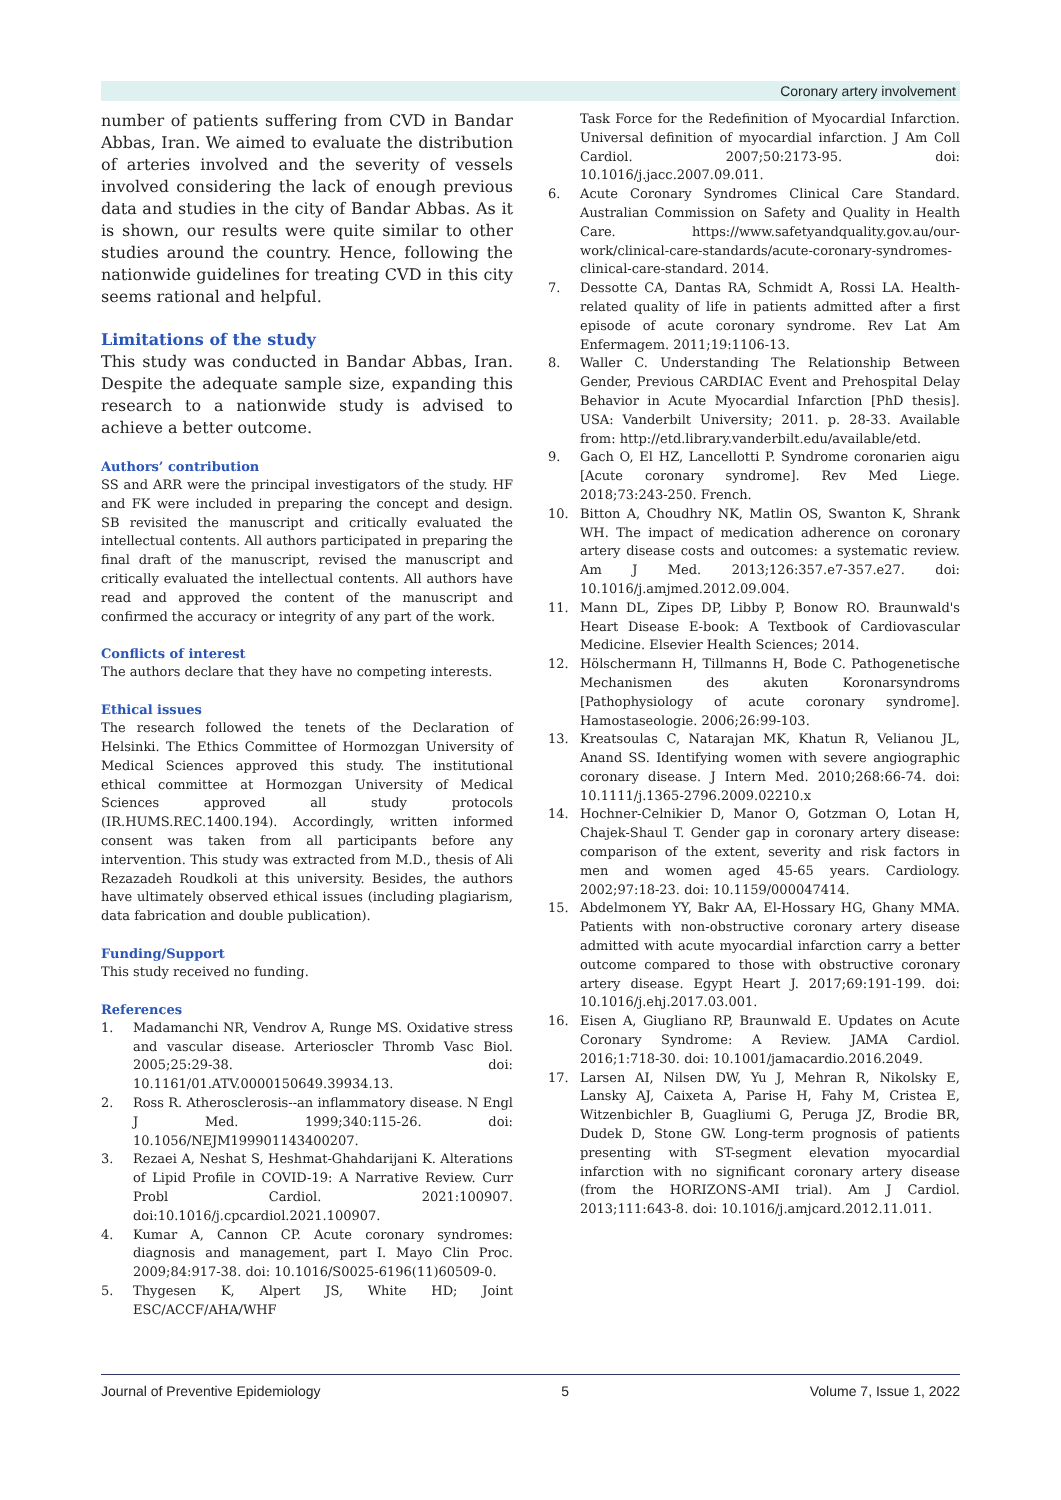Coronary artery involvement
number of patients suffering from CVD in Bandar Abbas, Iran. We aimed to evaluate the distribution of arteries involved and the severity of vessels involved considering the lack of enough previous data and studies in the city of Bandar Abbas. As it is shown, our results were quite similar to other studies around the country. Hence, following the nationwide guidelines for treating CVD in this city seems rational and helpful.
Limitations of the study
This study was conducted in Bandar Abbas, Iran. Despite the adequate sample size, expanding this research to a nationwide study is advised to achieve a better outcome.
Authors’ contribution
SS and ARR were the principal investigators of the study. HF and FK were included in preparing the concept and design. SB revisited the manuscript and critically evaluated the intellectual contents. All authors participated in preparing the final draft of the manuscript, revised the manuscript and critically evaluated the intellectual contents. All authors have read and approved the content of the manuscript and confirmed the accuracy or integrity of any part of the work.
Conflicts of interest
The authors declare that they have no competing interests.
Ethical issues
The research followed the tenets of the Declaration of Helsinki. The Ethics Committee of Hormozgan University of Medical Sciences approved this study. The institutional ethical committee at Hormozgan University of Medical Sciences approved all study protocols (IR.HUMS.REC.1400.194). Accordingly, written informed consent was taken from all participants before any intervention. This study was extracted from M.D., thesis of Ali Rezazadeh Roudkoli at this university. Besides, the authors have ultimately observed ethical issues (including plagiarism, data fabrication and double publication).
Funding/Support
This study received no funding.
References
1. Madamanchi NR, Vendrov A, Runge MS. Oxidative stress and vascular disease. Arterioscler Thromb Vasc Biol. 2005;25:29-38. doi: 10.1161/01.ATV.0000150649.39934.13.
2. Ross R. Atherosclerosis--an inflammatory disease. N Engl J Med. 1999;340:115-26. doi: 10.1056/NEJM199901143400207.
3. Rezaei A, Neshat S, Heshmat-Ghahdarijani K. Alterations of Lipid Profile in COVID-19: A Narrative Review. Curr Probl Cardiol. 2021:100907. doi:10.1016/j.cpcardiol.2021.100907.
4. Kumar A, Cannon CP. Acute coronary syndromes: diagnosis and management, part I. Mayo Clin Proc. 2009;84:917-38. doi: 10.1016/S0025-6196(11)60509-0.
5. Thygesen K, Alpert JS, White HD; Joint ESC/ACCF/AHA/WHF
Task Force for the Redefinition of Myocardial Infarction. Universal definition of myocardial infarction. J Am Coll Cardiol. 2007;50:2173-95. doi: 10.1016/j.jacc.2007.09.011.
6. Acute Coronary Syndromes Clinical Care Standard. Australian Commission on Safety and Quality in Health Care. https://www.safetyandquality.gov.au/our-work/clinical-care-standards/acute-coronary-syndromes-clinical-care-standard. 2014.
7. Dessotte CA, Dantas RA, Schmidt A, Rossi LA. Health-related quality of life in patients admitted after a first episode of acute coronary syndrome. Rev Lat Am Enfermagem. 2011;19:1106-13.
8. Waller C. Understanding The Relationship Between Gender, Previous CARDIAC Event and Prehospital Delay Behavior in Acute Myocardial Infarction [PhD thesis]. USA: Vanderbilt University; 2011. p. 28-33. Available from: http://etd.library.vanderbilt.edu/available/etd.
9. Gach O, El HZ, Lancellotti P. Syndrome coronarien aigu [Acute coronary syndrome]. Rev Med Liege. 2018;73:243-250. French.
10. Bitton A, Choudhry NK, Matlin OS, Swanton K, Shrank WH. The impact of medication adherence on coronary artery disease costs and outcomes: a systematic review. Am J Med. 2013;126:357.e7-357.e27. doi: 10.1016/j.amjmed.2012.09.004.
11. Mann DL, Zipes DP, Libby P, Bonow RO. Braunwald's Heart Disease E-book: A Textbook of Cardiovascular Medicine. Elsevier Health Sciences; 2014.
12. Hölschermann H, Tillmanns H, Bode C. Pathogenetische Mechanismen des akuten Koronarsyndroms [Pathophysiology of acute coronary syndrome]. Hamostaseologie. 2006;26:99-103.
13. Kreatsoulas C, Natarajan MK, Khatun R, Velianou JL, Anand SS. Identifying women with severe angiographic coronary disease. J Intern Med. 2010;268:66-74. doi: 10.1111/j.1365-2796.2009.02210.x
14. Hochner-Celnikier D, Manor O, Gotzman O, Lotan H, Chajek-Shaul T. Gender gap in coronary artery disease: comparison of the extent, severity and risk factors in men and women aged 45-65 years. Cardiology. 2002;97:18-23. doi: 10.1159/000047414.
15. Abdelmonem YY, Bakr AA, El-Hossary HG, Ghany MMA. Patients with non-obstructive coronary artery disease admitted with acute myocardial infarction carry a better outcome compared to those with obstructive coronary artery disease. Egypt Heart J. 2017;69:191-199. doi: 10.1016/j.ehj.2017.03.001.
16. Eisen A, Giugliano RP, Braunwald E. Updates on Acute Coronary Syndrome: A Review. JAMA Cardiol. 2016;1:718-30. doi: 10.1001/jamacardio.2016.2049.
17. Larsen AI, Nilsen DW, Yu J, Mehran R, Nikolsky E, Lansky AJ, Caixeta A, Parise H, Fahy M, Cristea E, Witzenbichler B, Guagliumi G, Peruga JZ, Brodie BR, Dudek D, Stone GW. Long-term prognosis of patients presenting with ST-segment elevation myocardial infarction with no significant coronary artery disease (from the HORIZONS-AMI trial). Am J Cardiol. 2013;111:643-8. doi: 10.1016/j.amjcard.2012.11.011.
Journal of Preventive Epidemiology 5 Volume 7, Issue 1, 2022